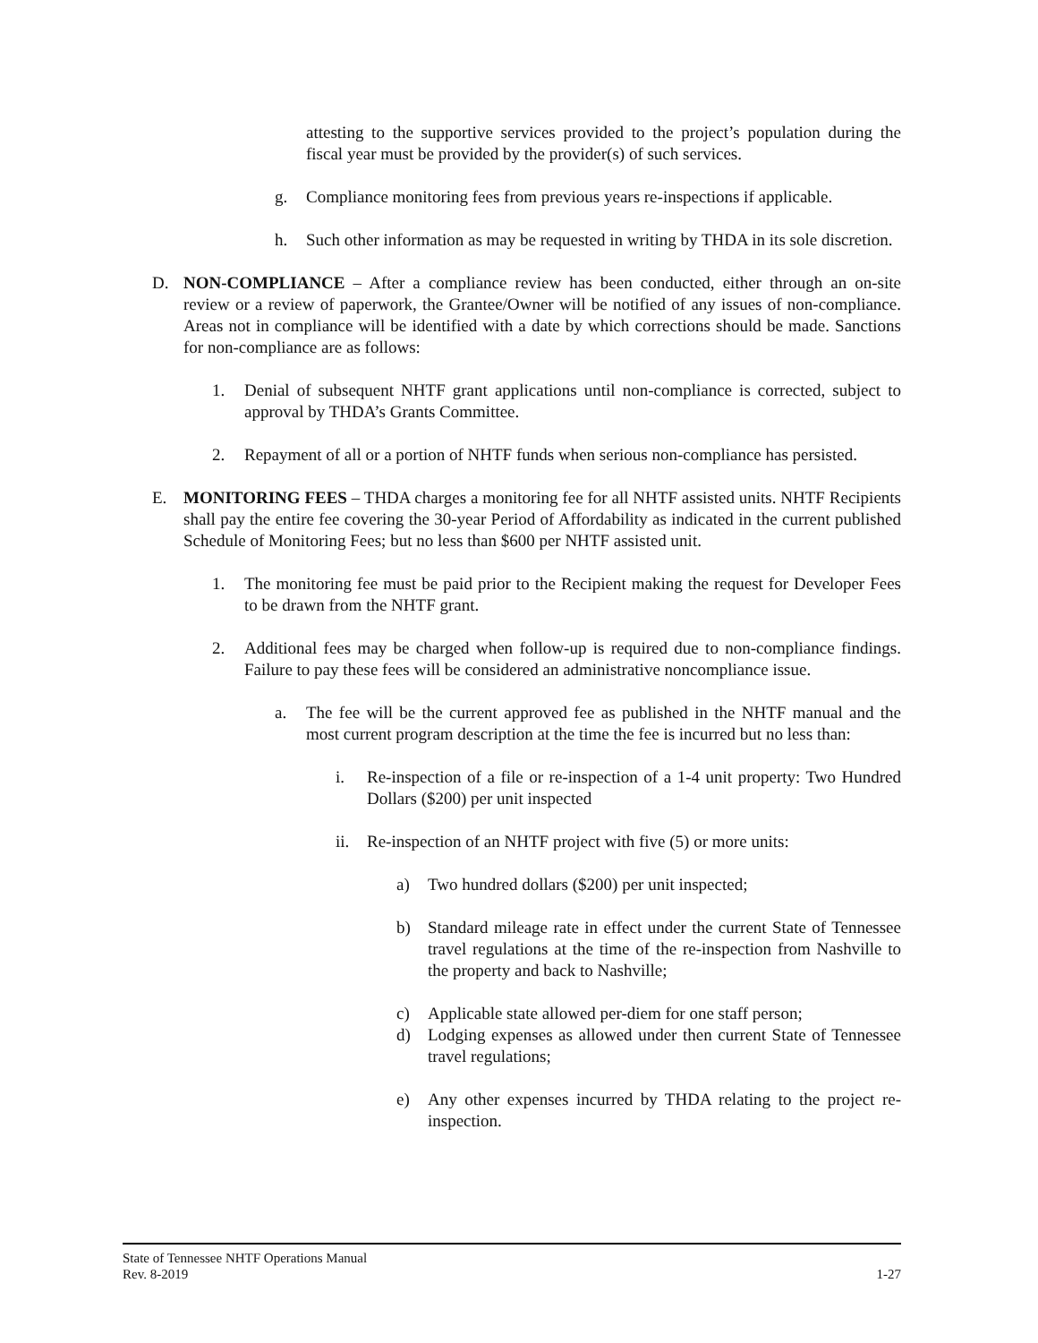attesting to the supportive services provided to the project’s population during the fiscal year must be provided by the provider(s) of such services.
g. Compliance monitoring fees from previous years re-inspections if applicable.
h. Such other information as may be requested in writing by THDA in its sole discretion.
D. NON-COMPLIANCE – After a compliance review has been conducted, either through an on-site review or a review of paperwork, the Grantee/Owner will be notified of any issues of non-compliance. Areas not in compliance will be identified with a date by which corrections should be made. Sanctions for non-compliance are as follows:
1. Denial of subsequent NHTF grant applications until non-compliance is corrected, subject to approval by THDA’s Grants Committee.
2. Repayment of all or a portion of NHTF funds when serious non-compliance has persisted.
E. MONITORING FEES – THDA charges a monitoring fee for all NHTF assisted units. NHTF Recipients shall pay the entire fee covering the 30-year Period of Affordability as indicated in the current published Schedule of Monitoring Fees; but no less than $600 per NHTF assisted unit.
1. The monitoring fee must be paid prior to the Recipient making the request for Developer Fees to be drawn from the NHTF grant.
2. Additional fees may be charged when follow-up is required due to non-compliance findings. Failure to pay these fees will be considered an administrative noncompliance issue.
a. The fee will be the current approved fee as published in the NHTF manual and the most current program description at the time the fee is incurred but no less than:
i. Re-inspection of a file or re-inspection of a 1-4 unit property: Two Hundred Dollars ($200) per unit inspected
ii. Re-inspection of an NHTF project with five (5) or more units:
a) Two hundred dollars ($200) per unit inspected;
b) Standard mileage rate in effect under the current State of Tennessee travel regulations at the time of the re-inspection from Nashville to the property and back to Nashville;
c) Applicable state allowed per-diem for one staff person;
d) Lodging expenses as allowed under then current State of Tennessee travel regulations;
e) Any other expenses incurred by THDA relating to the project re-inspection.
State of Tennessee NHTF Operations Manual
Rev. 8-2019 1-27